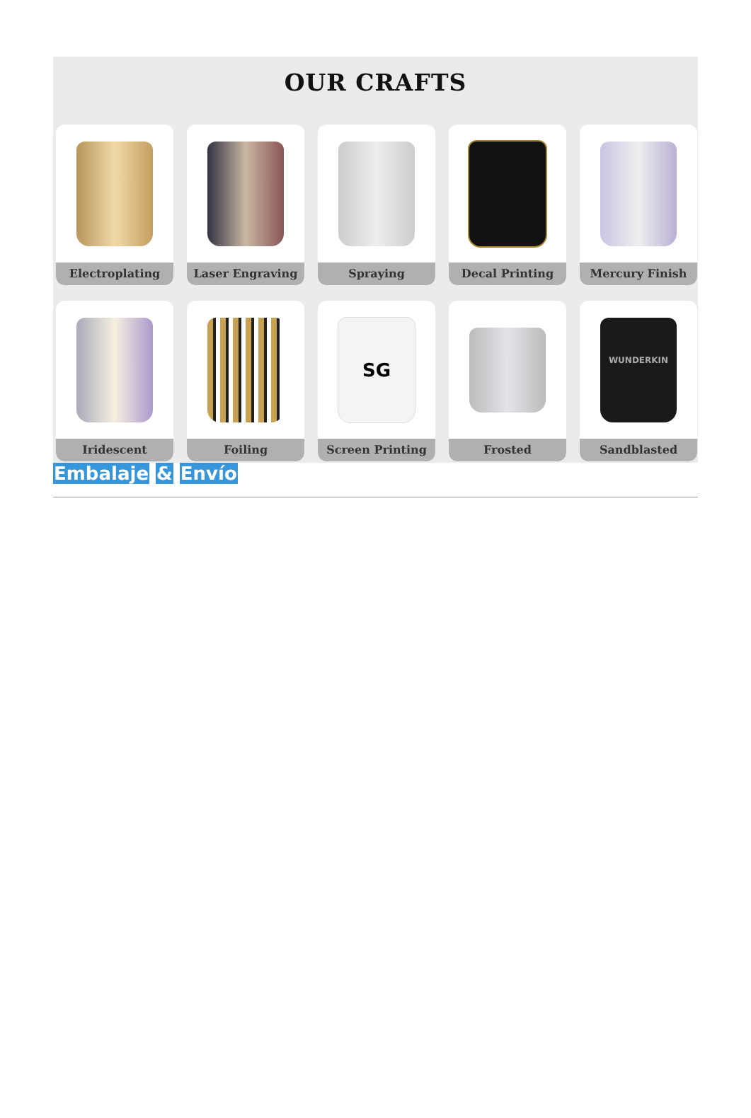OUR CRAFTS
Electroplating
Laser Engraving
Spraying
Decal Printing
Mercury Finish
Iridescent
Foiling
SG
Screen Printing
Frosted
WUNDERKIN
Sandblasted
Embalaje & Envío